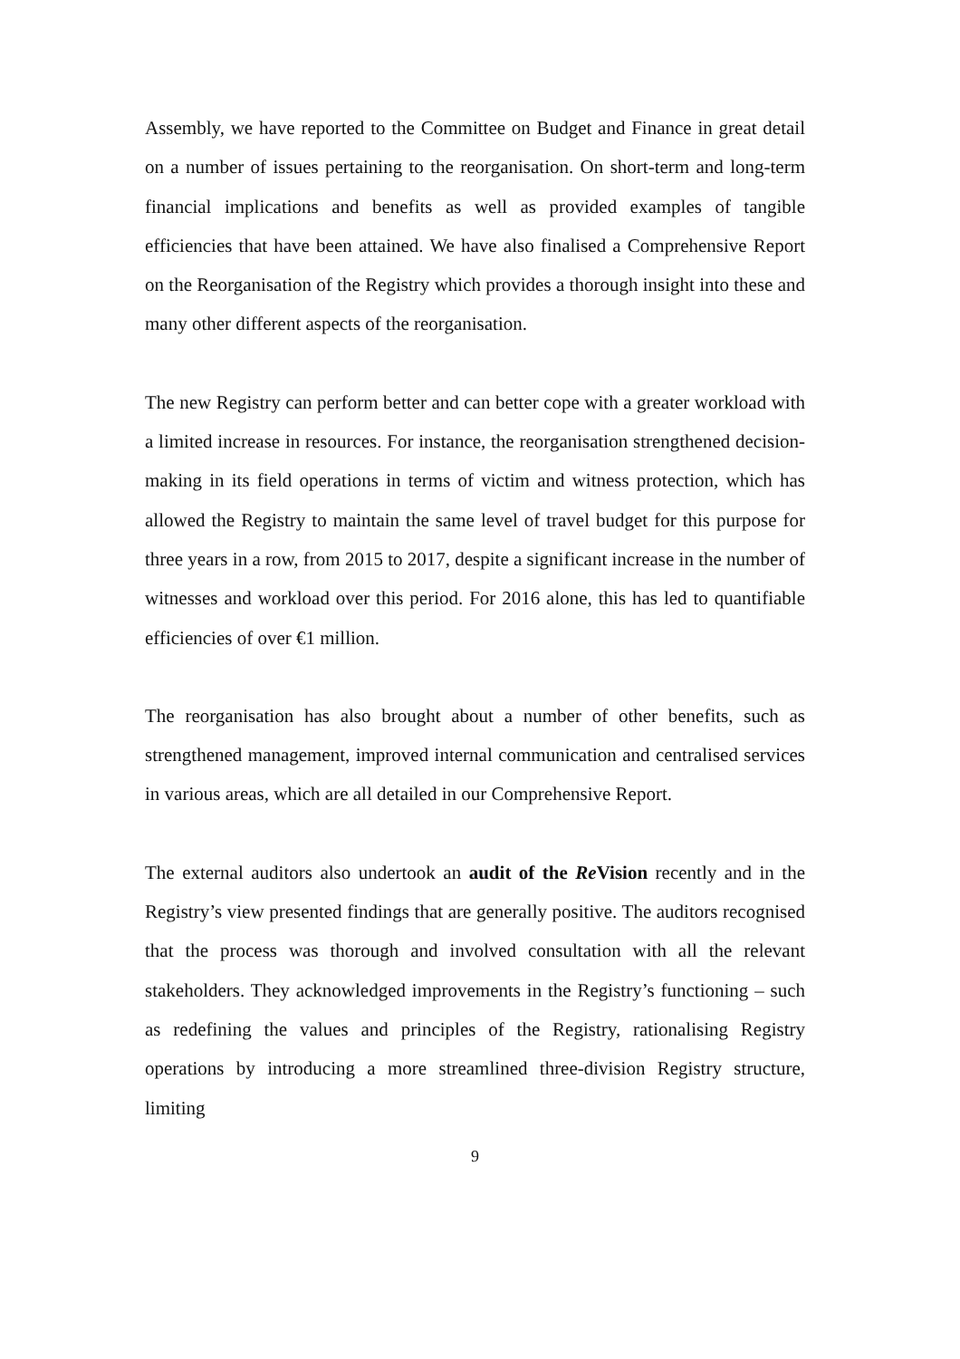Assembly, we have reported to the Committee on Budget and Finance in great detail on a number of issues pertaining to the reorganisation. On short-term and long-term financial implications and benefits as well as provided examples of tangible efficiencies that have been attained. We have also finalised a Comprehensive Report on the Reorganisation of the Registry which provides a thorough insight into these and many other different aspects of the reorganisation.
The new Registry can perform better and can better cope with a greater workload with a limited increase in resources. For instance, the reorganisation strengthened decision-making in its field operations in terms of victim and witness protection, which has allowed the Registry to maintain the same level of travel budget for this purpose for three years in a row, from 2015 to 2017, despite a significant increase in the number of witnesses and workload over this period. For 2016 alone, this has led to quantifiable efficiencies of over €1 million.
The reorganisation has also brought about a number of other benefits, such as strengthened management, improved internal communication and centralised services in various areas, which are all detailed in our Comprehensive Report.
The external auditors also undertook an audit of the Re Vision recently and in the Registry’s view presented findings that are generally positive. The auditors recognised that the process was thorough and involved consultation with all the relevant stakeholders. They acknowledged improvements in the Registry’s functioning – such as redefining the values and principles of the Registry, rationalising Registry operations by introducing a more streamlined three-division Registry structure, limiting
9